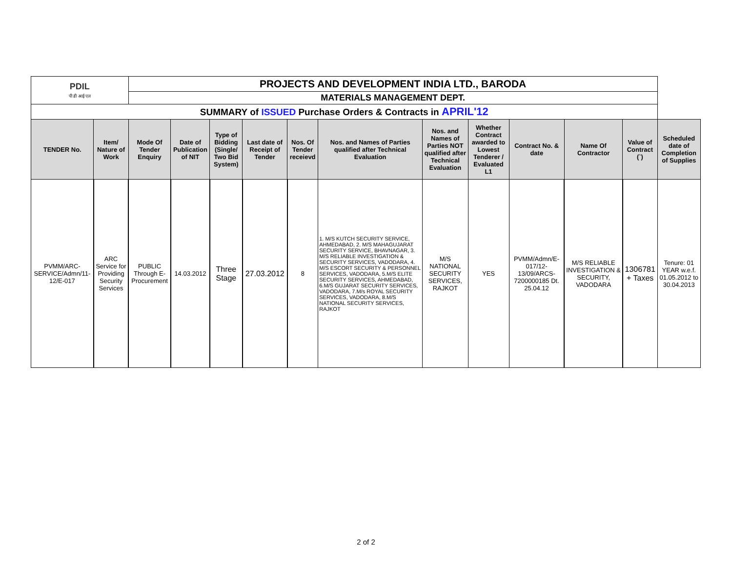| PDIL पी डी आई एल | | PROJECTS AND DEVELOPMENT INDIA LTD., BARODA | | | | | | | | | | | |
| | | MATERIALS MANAGEMENT DEPT. | | | | | | | | | | | |
| SUMMARY of ISSUED Purchase Orders & Contracts in APRIL'12 | | | | | | | | | | | | | |
| TENDER No. | Item/ Nature of Work | Mode Of Tender Enquiry | Date of Publication of NIT | Type of Bidding (Single/ Two Bid System) | Last date of Receipt of Tender | Nos. Of Tender receievd | Nos. and Names of Parties qualified after Technical Evaluation | Nos. and Names of Parties NOT qualified after Technical Evaluation | Whether Contract awarded to Lowest Tenderer / Evaluated L1 | Contract No. & date | Name Of Contractor | Value of Contract (`) | Scheduled date of Completion of Supplies |
| PVMM/ARC-SERVICE/Admn/11-12/E-017 | ARC Service for Providing Security Services | PUBLIC Through E-Procurement | 14.03.2012 | Three Stage | 27.03.2012 | 8 | 1. M/S KUTCH SECURITY SERVICE, AHMEDABAD, 2. M/S MAHAGUJARAT SECURITY SERVICE, BHAVNAGAR, 3. M/S RELIABLE INVESTIGATION & SECURITY SERVICES, VADODARA, 4. M/S ESCORT SECURITY & PERSONNEL SERVICES, VADODARA, 5.M/S ELITE SECURITY SERVICES, AHMEDABAD, 6.M/S GUJARAT SECURITY SERVICES, VADODARA, 7.M/s ROYAL SECURITY SERVICES, VADODARA, 8.M/S NATIONAL SECURITY SERVICES, RAJKOT | M/S NATIONAL SECURITY SERVICES, RAJKOT | YES | PVMM/Admn/E-017/12-13/09/ARCS-7200000185 Dt. 25.04.12 | M/S RELIABLE INVESTIGATION & SECURITY, VADODARA | 1306781 + Taxes | Tenure: 01 YEAR w.e.f. 01.05.2012 to 30.04.2013 |
2 of 2